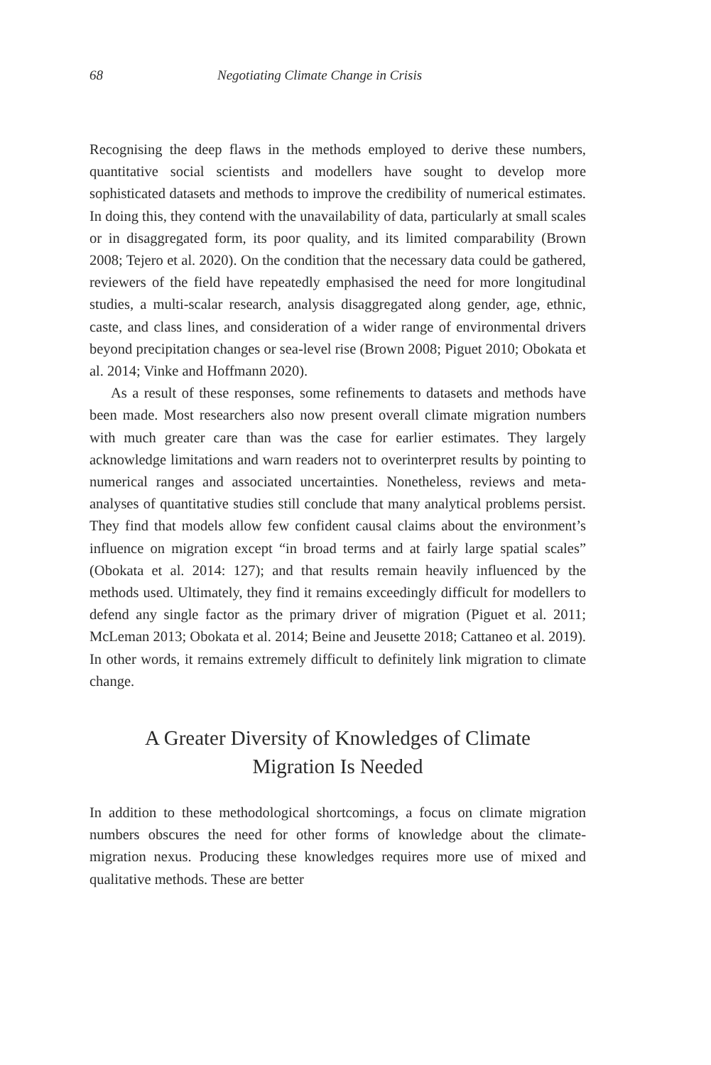68 Negotiating Climate Change in Crisis
Recognising the deep flaws in the methods employed to derive these numbers, quantitative social scientists and modellers have sought to develop more sophisticated datasets and methods to improve the credibility of numerical estimates. In doing this, they contend with the unavailability of data, particularly at small scales or in disaggregated form, its poor quality, and its limited comparability (Brown 2008; Tejero et al. 2020). On the condition that the necessary data could be gathered, reviewers of the field have repeatedly emphasised the need for more longitudinal studies, a multi-scalar research, analysis disaggregated along gender, age, ethnic, caste, and class lines, and consideration of a wider range of environmental drivers beyond precipitation changes or sea-level rise (Brown 2008; Piguet 2010; Obokata et al. 2014; Vinke and Hoffmann 2020).
As a result of these responses, some refinements to datasets and methods have been made. Most researchers also now present overall climate migration numbers with much greater care than was the case for earlier estimates. They largely acknowledge limitations and warn readers not to overinterpret results by pointing to numerical ranges and associated uncertainties. Nonetheless, reviews and meta-analyses of quantitative studies still conclude that many analytical problems persist. They find that models allow few confident causal claims about the environment’s influence on migration except “in broad terms and at fairly large spatial scales” (Obokata et al. 2014: 127); and that results remain heavily influenced by the methods used. Ultimately, they find it remains exceedingly difficult for modellers to defend any single factor as the primary driver of migration (Piguet et al. 2011; McLeman 2013; Obokata et al. 2014; Beine and Jeusette 2018; Cattaneo et al. 2019). In other words, it remains extremely difficult to definitely link migration to climate change.
A Greater Diversity of Knowledges of Climate Migration Is Needed
In addition to these methodological shortcomings, a focus on climate migration numbers obscures the need for other forms of knowledge about the climate-migration nexus. Producing these knowledges requires more use of mixed and qualitative methods. These are better